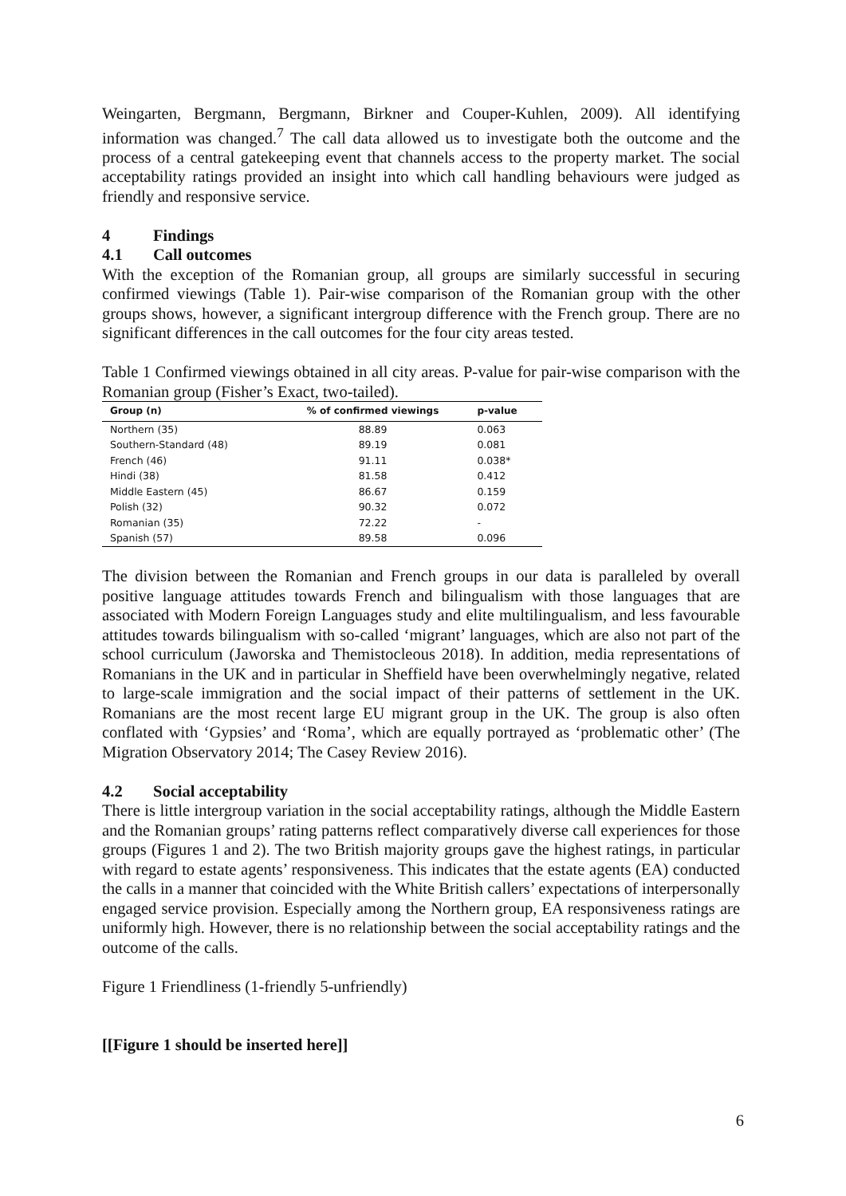Weingarten, Bergmann, Bergmann, Birkner and Couper-Kuhlen, 2009). All identifying information was changed.<sup>7</sup> The call data allowed us to investigate both the outcome and the process of a central gatekeeping event that channels access to the property market. The social acceptability ratings provided an insight into which call handling behaviours were judged as friendly and responsive service.
4 Findings
4.1 Call outcomes
With the exception of the Romanian group, all groups are similarly successful in securing confirmed viewings (Table 1). Pair-wise comparison of the Romanian group with the other groups shows, however, a significant intergroup difference with the French group. There are no significant differences in the call outcomes for the four city areas tested.
Table 1 Confirmed viewings obtained in all city areas. P-value for pair-wise comparison with the Romanian group (Fisher’s Exact, two-tailed).
| Group (n) | % of confirmed viewings | p-value |
| --- | --- | --- |
| Northern (35) | 88.89 | 0.063 |
| Southern-Standard (48) | 89.19 | 0.081 |
| French (46) | 91.11 | 0.038* |
| Hindi (38) | 81.58 | 0.412 |
| Middle Eastern (45) | 86.67 | 0.159 |
| Polish (32) | 90.32 | 0.072 |
| Romanian (35) | 72.22 | - |
| Spanish (57) | 89.58 | 0.096 |
The division between the Romanian and French groups in our data is paralleled by overall positive language attitudes towards French and bilingualism with those languages that are associated with Modern Foreign Languages study and elite multilingualism, and less favourable attitudes towards bilingualism with so-called ‘migrant’ languages, which are also not part of the school curriculum (Jaworska and Themistocleous 2018). In addition, media representations of Romanians in the UK and in particular in Sheffield have been overwhelmingly negative, related to large-scale immigration and the social impact of their patterns of settlement in the UK. Romanians are the most recent large EU migrant group in the UK. The group is also often conflated with ‘Gypsies’ and ‘Roma’, which are equally portrayed as ‘problematic other’ (The Migration Observatory 2014; The Casey Review 2016).
4.2 Social acceptability
There is little intergroup variation in the social acceptability ratings, although the Middle Eastern and the Romanian groups’ rating patterns reflect comparatively diverse call experiences for those groups (Figures 1 and 2). The two British majority groups gave the highest ratings, in particular with regard to estate agents’ responsiveness. This indicates that the estate agents (EA) conducted the calls in a manner that coincided with the White British callers’ expectations of interpersonally engaged service provision. Especially among the Northern group, EA responsiveness ratings are uniformly high. However, there is no relationship between the social acceptability ratings and the outcome of the calls.
Figure 1 Friendliness (1-friendly 5-unfriendly)
[[Figure 1 should be inserted here]]
6